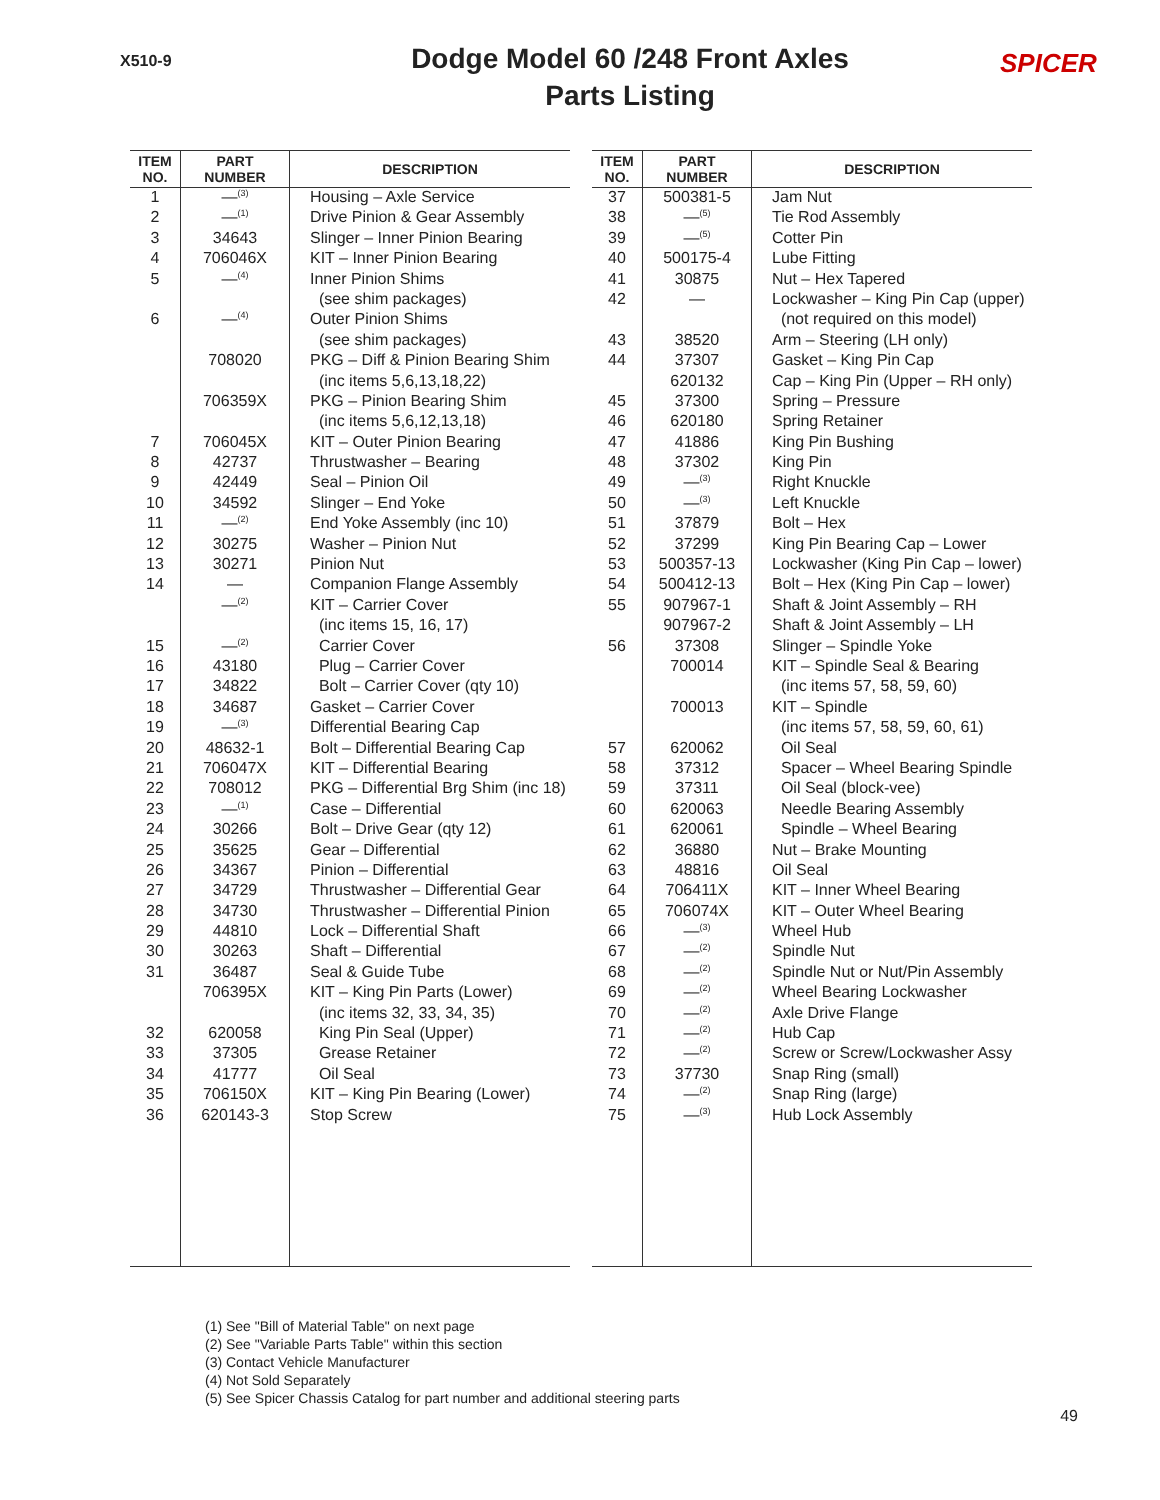X510-9
Dodge Model 60 /248 Front Axles
Parts Listing
SPICER
| ITEM NO. | PART NUMBER | DESCRIPTION |
| --- | --- | --- |
| 1 | —<sup>(3)</sup> | Housing – Axle Service |
| 2 | —<sup>(1)</sup> | Drive Pinion & Gear Assembly |
| 3 | 34643 | Slinger – Inner Pinion Bearing |
| 4 | 706046X | KIT – Inner Pinion Bearing |
| 5 | —<sup>(4)</sup> | Inner Pinion Shims |
| | | (see shim packages) |
| 6 | —<sup>(4)</sup> | Outer Pinion Shims |
| | | (see shim packages) |
| | 708020 | PKG – Diff & Pinion Bearing Shim |
| | | (inc items 5,6,13,18,22) |
| | 706359X | PKG – Pinion Bearing Shim |
| | | (inc items 5,6,12,13,18) |
| 7 | 706045X | KIT – Outer Pinion Bearing |
| 8 | 42737 | Thrustwasher – Bearing |
| 9 | 42449 | Seal – Pinion Oil |
| 10 | 34592 | Slinger – End Yoke |
| 11 | —<sup>(2)</sup> | End Yoke Assembly (inc 10) |
| 12 | 30275 | Washer – Pinion Nut |
| 13 | 30271 | Pinion Nut |
| 14 | — | Companion Flange Assembly |
| | —<sup>(2)</sup> | KIT – Carrier Cover |
| | | (inc items 15, 16, 17) |
| 15 | —<sup>(2)</sup> | Carrier Cover |
| 16 | 43180 | Plug – Carrier Cover |
| 17 | 34822 | Bolt – Carrier Cover (qty 10) |
| 18 | 34687 | Gasket – Carrier Cover |
| 19 | —<sup>(3)</sup> | Differential Bearing Cap |
| 20 | 48632-1 | Bolt – Differential Bearing Cap |
| 21 | 706047X | KIT – Differential Bearing |
| 22 | 708012 | PKG – Differential Brg Shim (inc 18) |
| 23 | —<sup>(1)</sup> | Case – Differential |
| 24 | 30266 | Bolt – Drive Gear (qty 12) |
| 25 | 35625 | Gear – Differential |
| 26 | 34367 | Pinion – Differential |
| 27 | 34729 | Thrustwasher – Differential Gear |
| 28 | 34730 | Thrustwasher – Differential Pinion |
| 29 | 44810 | Lock – Differential Shaft |
| 30 | 30263 | Shaft – Differential |
| 31 | 36487 | Seal & Guide Tube |
| | 706395X | KIT – King Pin Parts (Lower) |
| | | (inc items 32, 33, 34, 35) |
| 32 | 620058 | King Pin Seal (Upper) |
| 33 | 37305 | Grease Retainer |
| 34 | 41777 | Oil Seal |
| 35 | 706150X | KIT – King Pin Bearing (Lower) |
| 36 | 620143-3 | Stop Screw |
| ITEM NO. | PART NUMBER | DESCRIPTION |
| --- | --- | --- |
| 37 | 500381-5 | Jam Nut |
| 38 | —<sup>(5)</sup> | Tie Rod Assembly |
| 39 | —<sup>(5)</sup> | Cotter Pin |
| 40 | 500175-4 | Lube Fitting |
| 41 | 30875 | Nut – Hex Tapered |
| 42 | — | Lockwasher – King Pin Cap (upper) |
| | | (not required on this model) |
| 43 | 38520 | Arm – Steering (LH only) |
| 44 | 37307 | Gasket – King Pin Cap |
| | 620132 | Cap – King Pin (Upper – RH only) |
| 45 | 37300 | Spring – Pressure |
| 46 | 620180 | Spring Retainer |
| 47 | 41886 | King Pin Bushing |
| 48 | 37302 | King Pin |
| 49 | —<sup>(3)</sup> | Right Knuckle |
| 50 | —<sup>(3)</sup> | Left Knuckle |
| 51 | 37879 | Bolt – Hex |
| 52 | 37299 | King Pin Bearing Cap – Lower |
| 53 | 500357-13 | Lockwasher (King Pin Cap – lower) |
| 54 | 500412-13 | Bolt – Hex (King Pin Cap – lower) |
| 55 | 907967-1 | Shaft & Joint Assembly – RH |
| | 907967-2 | Shaft & Joint Assembly – LH |
| 56 | 37308 | Slinger – Spindle Yoke |
| | 700014 | KIT – Spindle Seal & Bearing |
| | | (inc items 57, 58, 59, 60) |
| | 700013 | KIT – Spindle |
| | | (inc items 57, 58, 59, 60, 61) |
| 57 | 620062 | Oil Seal |
| 58 | 37312 | Spacer – Wheel Bearing Spindle |
| 59 | 37311 | Oil Seal (block-vee) |
| 60 | 620063 | Needle Bearing Assembly |
| 61 | 620061 | Spindle – Wheel Bearing |
| 62 | 36880 | Nut – Brake Mounting |
| 63 | 48816 | Oil Seal |
| 64 | 706411X | KIT – Inner Wheel Bearing |
| 65 | 706074X | KIT – Outer Wheel Bearing |
| 66 | —<sup>(3)</sup> | Wheel Hub |
| 67 | —<sup>(2)</sup> | Spindle Nut |
| 68 | —<sup>(2)</sup> | Spindle Nut or Nut/Pin Assembly |
| 69 | —<sup>(2)</sup> | Wheel Bearing Lockwasher |
| 70 | —<sup>(2)</sup> | Axle Drive Flange |
| 71 | —<sup>(2)</sup> | Hub Cap |
| 72 | —<sup>(2)</sup> | Screw or Screw/Lockwasher Assy |
| 73 | 37730 | Snap Ring (small) |
| 74 | —<sup>(2)</sup> | Snap Ring (large) |
| 75 | —<sup>(3)</sup> | Hub Lock Assembly |
(1) See "Bill of Material Table" on next page
(2) See "Variable Parts Table" within this section
(3) Contact Vehicle Manufacturer
(4) Not Sold Separately
(5) See Spicer Chassis Catalog for part number and additional steering parts
49